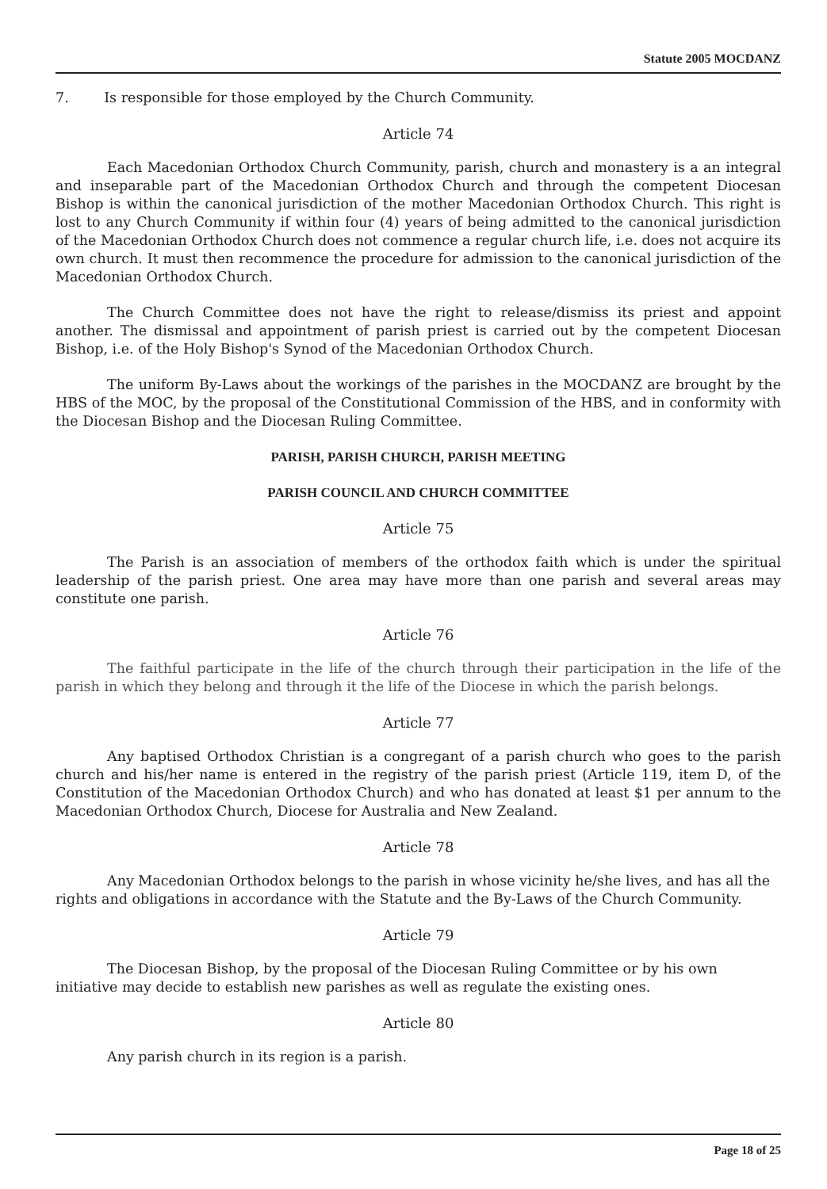Statute 2005 MOCDANZ
7. Is responsible for those employed by the Church Community.
Article 74
Each Macedonian Orthodox Church Community, parish, church and monastery is a an integral and inseparable part of the Macedonian Orthodox Church and through the competent Diocesan Bishop is within the canonical jurisdiction of the mother Macedonian Orthodox Church. This right is lost to any Church Community if within four (4) years of being admitted to the canonical jurisdiction of the Macedonian Orthodox Church does not commence a regular church life, i.e. does not acquire its own church. It must then recommence the procedure for admission to the canonical jurisdiction of the Macedonian Orthodox Church.
The Church Committee does not have the right to release/dismiss its priest and appoint another. The dismissal and appointment of parish priest is carried out by the competent Diocesan Bishop, i.e. of the Holy Bishop's Synod of the Macedonian Orthodox Church.
The uniform By-Laws about the workings of the parishes in the MOCDANZ are brought by the HBS of the MOC, by the proposal of the Constitutional Commission of the HBS, and in conformity with the Diocesan Bishop and the Diocesan Ruling Committee.
PARISH, PARISH CHURCH, PARISH MEETING
PARISH COUNCIL AND CHURCH COMMITTEE
Article 75
The Parish is an association of members of the orthodox faith which is under the spiritual leadership of the parish priest. One area may have more than one parish and several areas may constitute one parish.
Article 76
The faithful participate in the life of the church through their participation in the life of the parish in which they belong and through it the life of the Diocese in which the parish belongs.
Article 77
Any baptised Orthodox Christian is a congregant of a parish church who goes to the parish church and his/her name is entered in the registry of the parish priest (Article 119, item D, of the Constitution of the Macedonian Orthodox Church) and who has donated at least $1 per annum to the Macedonian Orthodox Church, Diocese for Australia and New Zealand.
Article 78
Any Macedonian Orthodox belongs to the parish in whose vicinity he/she lives, and has all the rights and obligations in accordance with the Statute and the By-Laws of the Church Community.
Article 79
The Diocesan Bishop, by the proposal of the Diocesan Ruling Committee or by his own initiative may decide to establish new parishes as well as regulate the existing ones.
Article 80
Any parish church in its region is a parish.
Page 18 of 25